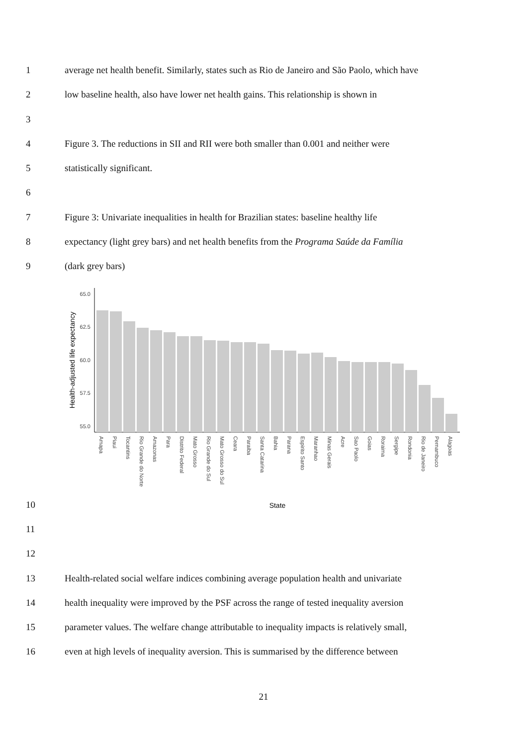1 average net health benefit. Similarly, states such as Rio de Janeiro and São Paolo, which have
2 low baseline health, also have lower net health gains. This relationship is shown in
3
4 Figure 3. The reductions in SII and RII were both smaller than 0.001 and neither were
5 statistically significant.
6
7 Figure 3: Univariate inequalities in health for Brazilian states: baseline healthy life
8 expectancy (light grey bars) and net health benefits from the Programa Saúde da Família
9 (dark grey bars)
65.0
62.5
60.0
57.5
55.0
Health-adjusted life expectancy
State
Amapa
Piaui
Tocantins
Rio Grande do Norte
Amazonas
Para
Distrito Federal
Mato Grosso
Rio Grande do Sul
Mato Grosso do Sul
Ceara
Paraiba
Santa Catarina
Bahia
Parana
Espirito Santo
Maranhao
Minas Gerais
Acre
Sao Paolo
Goias
Roraima
Sergipe
Rondonia
Rio de Janeiro
Pernambuco
Alagoas
10
11
12
13 Health-related social welfare indices combining average population health and univariate
14 health inequality were improved by the PSF across the range of tested inequality aversion
15 parameter values. The welfare change attributable to inequality impacts is relatively small,
16 even at high levels of inequality aversion. This is summarised by the difference between
21